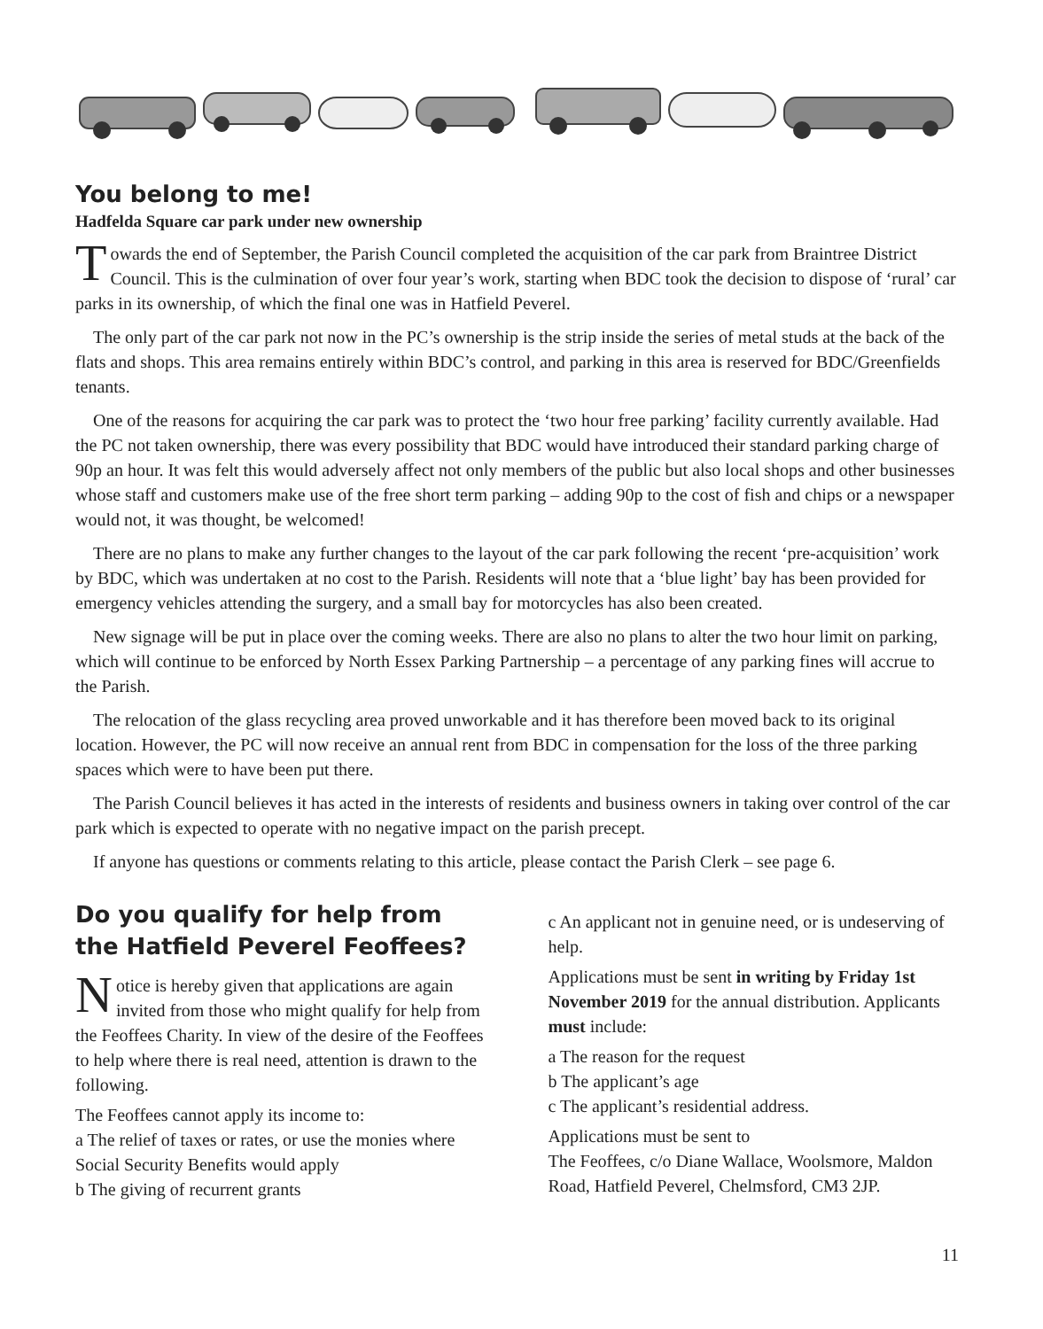You belong to me!
Hadfelda Square car park under new ownership
Towards the end of September, the Parish Council completed the acquisition of the car park from Braintree District Council. This is the culmination of over four year’s work, starting when BDC took the decision to dispose of ‘rural’ car parks in its ownership, of which the final one was in Hatfield Peverel.
The only part of the car park not now in the PC’s ownership is the strip inside the series of metal studs at the back of the flats and shops. This area remains entirely within BDC’s control, and parking in this area is reserved for BDC/Greenfields tenants.
One of the reasons for acquiring the car park was to protect the ‘two hour free parking’ facility currently available. Had the PC not taken ownership, there was every possibility that BDC would have introduced their standard parking charge of 90p an hour. It was felt this would adversely affect not only members of the public but also local shops and other businesses whose staff and customers make use of the free short term parking – adding 90p to the cost of fish and chips or a newspaper would not, it was thought, be welcomed!
There are no plans to make any further changes to the layout of the car park following the recent ‘pre-acquisition’ work by BDC, which was undertaken at no cost to the Parish. Residents will note that a ‘blue light’ bay has been provided for emergency vehicles attending the surgery, and a small bay for motorcycles has also been created.
New signage will be put in place over the coming weeks. There are also no plans to alter the two hour limit on parking, which will continue to be enforced by North Essex Parking Partnership – a percentage of any parking fines will accrue to the Parish.
The relocation of the glass recycling area proved unworkable and it has therefore been moved back to its original location. However, the PC will now receive an annual rent from BDC in compensation for the loss of the three parking spaces which were to have been put there.
The Parish Council believes it has acted in the interests of residents and business owners in taking over control of the car park which is expected to operate with no negative impact on the parish precept.
If anyone has questions or comments relating to this article, please contact the Parish Clerk – see page 6.
Do you qualify for help from the Hatfield Peverel Feoffees?
Notice is hereby given that applications are again invited from those who might qualify for help from the Feoffees Charity. In view of the desire of the Feoffees to help where there is real need, attention is drawn to the following.
The Feoffees cannot apply its income to:
a The relief of taxes or rates, or use the monies where Social Security Benefits would apply
b The giving of recurrent grants
c An applicant not in genuine need, or is undeserving of help.
Applications must be sent in writing by Friday 1st November 2019 for the annual distribution. Applicants must include:
a The reason for the request
b The applicant’s age
c The applicant’s residential address.
Applications must be sent to
The Feoffees, c/o Diane Wallace, Woolsmore, Maldon Road, Hatfield Peverel, Chelmsford, CM3 2JP.
11